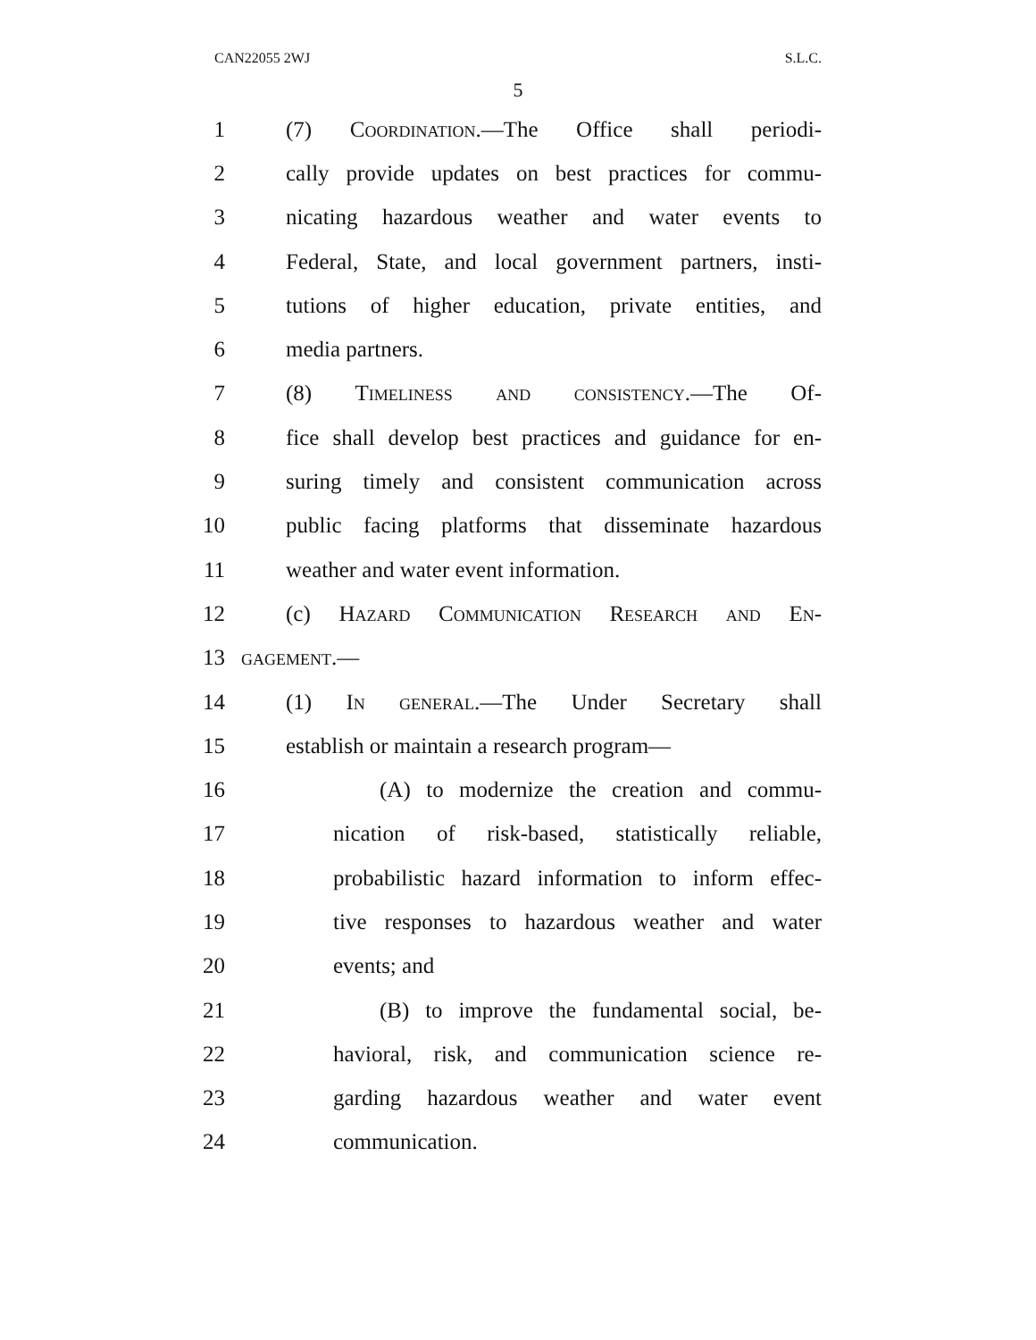CAN22055 2WJ S.L.C.
5
1 (7) Coordination.—The Office shall periodi-
2 cally provide updates on best practices for commu-
3 nicating hazardous weather and water events to
4 Federal, State, and local government partners, insti-
5 tutions of higher education, private entities, and
6 media partners.
7 (8) Timeliness and consistency.—The Of-
8 fice shall develop best practices and guidance for en-
9 suring timely and consistent communication across
10 public facing platforms that disseminate hazardous
11 weather and water event information.
12 (c) Hazard Communication Research and En-
13 gagement.—
14 (1) In general.—The Under Secretary shall
15 establish or maintain a research program—
16 (A) to modernize the creation and commu-
17 nication of risk-based, statistically reliable,
18 probabilistic hazard information to inform effec-
19 tive responses to hazardous weather and water
20 events; and
21 (B) to improve the fundamental social, be-
22 havioral, risk, and communication science re-
23 garding hazardous weather and water event
24 communication.